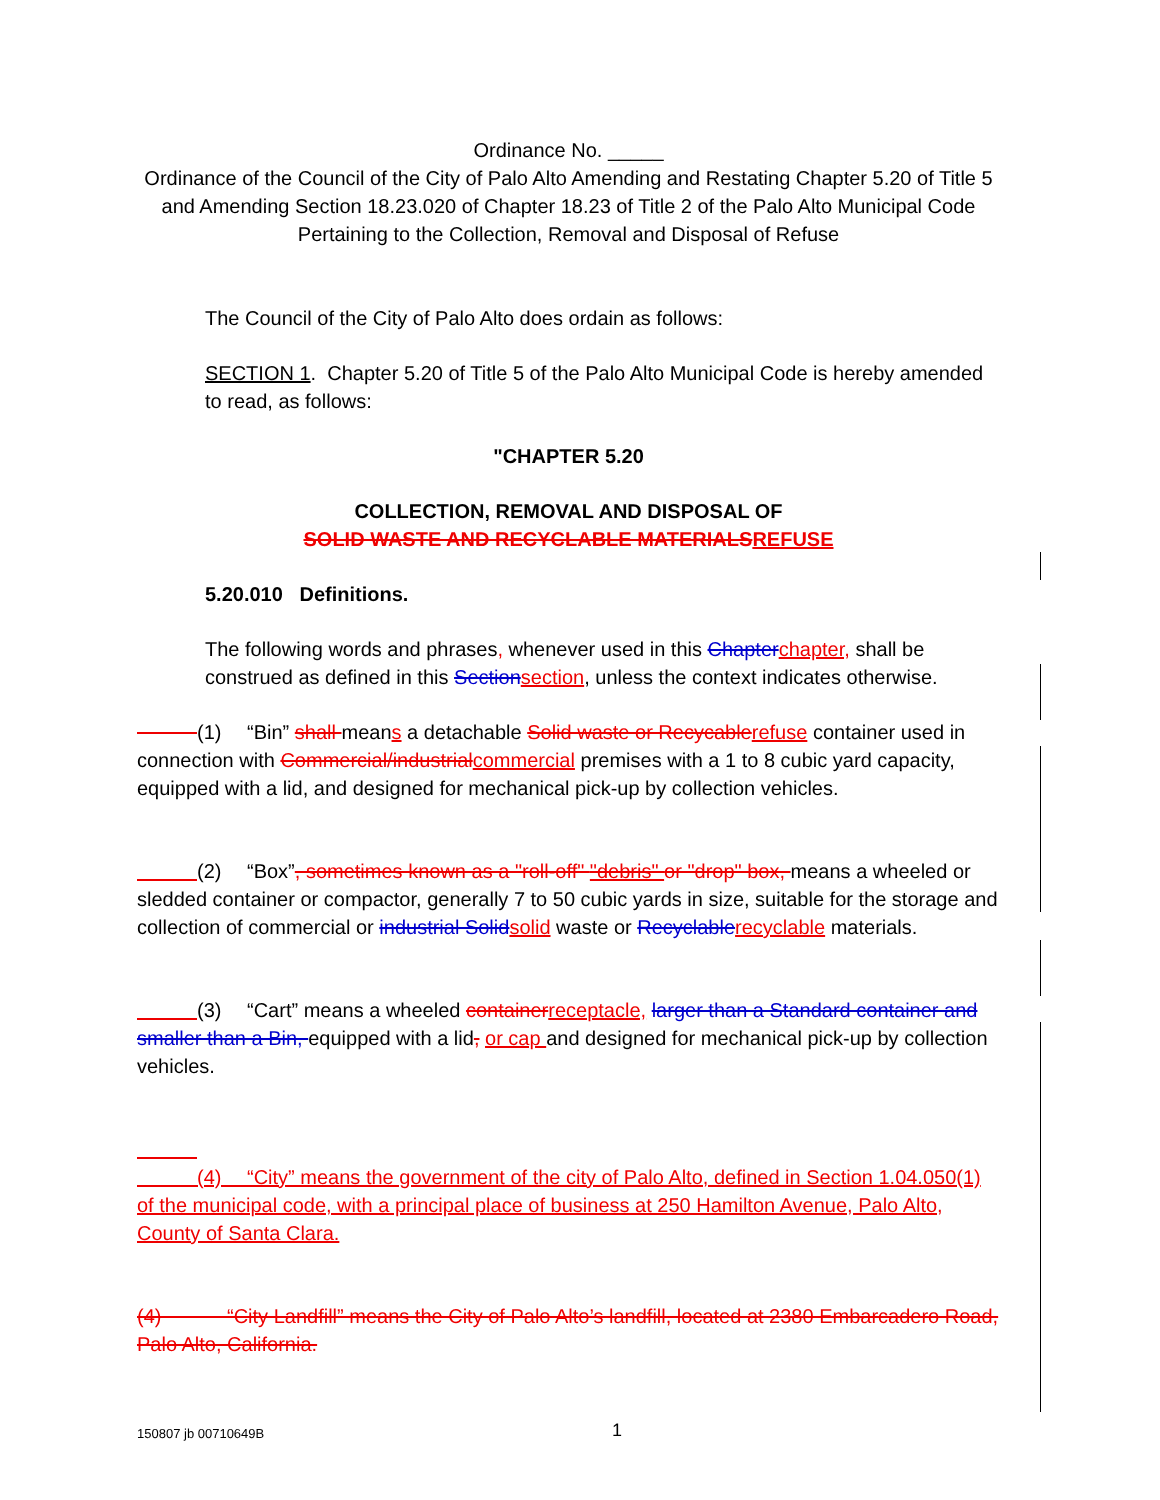Ordinance No. _____
Ordinance of the Council of the City of Palo Alto Amending and Restating Chapter 5.20 of Title 5 and Amending Section 18.23.020 of Chapter 18.23 of Title 2 of the Palo Alto Municipal Code Pertaining to the Collection, Removal and Disposal of Refuse
The Council of the City of Palo Alto does ordain as follows:
SECTION 1. Chapter 5.20 of Title 5 of the Palo Alto Municipal Code is hereby amended to read, as follows:
"CHAPTER 5.20
COLLECTION, REMOVAL AND DISPOSAL OF
SOLID WASTE AND RECYCLABLE MATERIALS REFUSE
5.20.010 Definitions.
The following words and phrases, whenever used in this Chapter chapter, shall be construed as defined in this Section section, unless the context indicates otherwise.
    (1)  “Bin” shall means a detachable Solid waste or Recycable refuse container used in connection with Commercial/industrial commercial premises with a 1 to 8 cubic yard capacity, equipped with a lid, and designed for mechanical pick-up by collection vehicles.
    (2)  “Box”, sometimes known as a "roll-off" "debris" or "drop" box, means a wheeled or sledded container or compactor, generally 7 to 50 cubic yards in size, suitable for the storage and collection of commercial or industrial Solid solid waste or Recyclable recyclable materials.
    (3)  “Cart” means a wheeled container receptacle, larger than a Standard container and smaller than a Bin, equipped with a lid, or cap and designed for mechanical pick-up by collection vehicles.
   
   (4)  “City” means the government of the city of Palo Alto, defined in Section 1.04.050(1) of the municipal code, with a principal place of business at 250 Hamilton Avenue, Palo Alto, County of Santa Clara.
(4)    “City Landfill” means the City of Palo Alto’s landfill, located at 2380 Embarcadero Road, Palo Alto, California.
150807 jb 00710649B 1